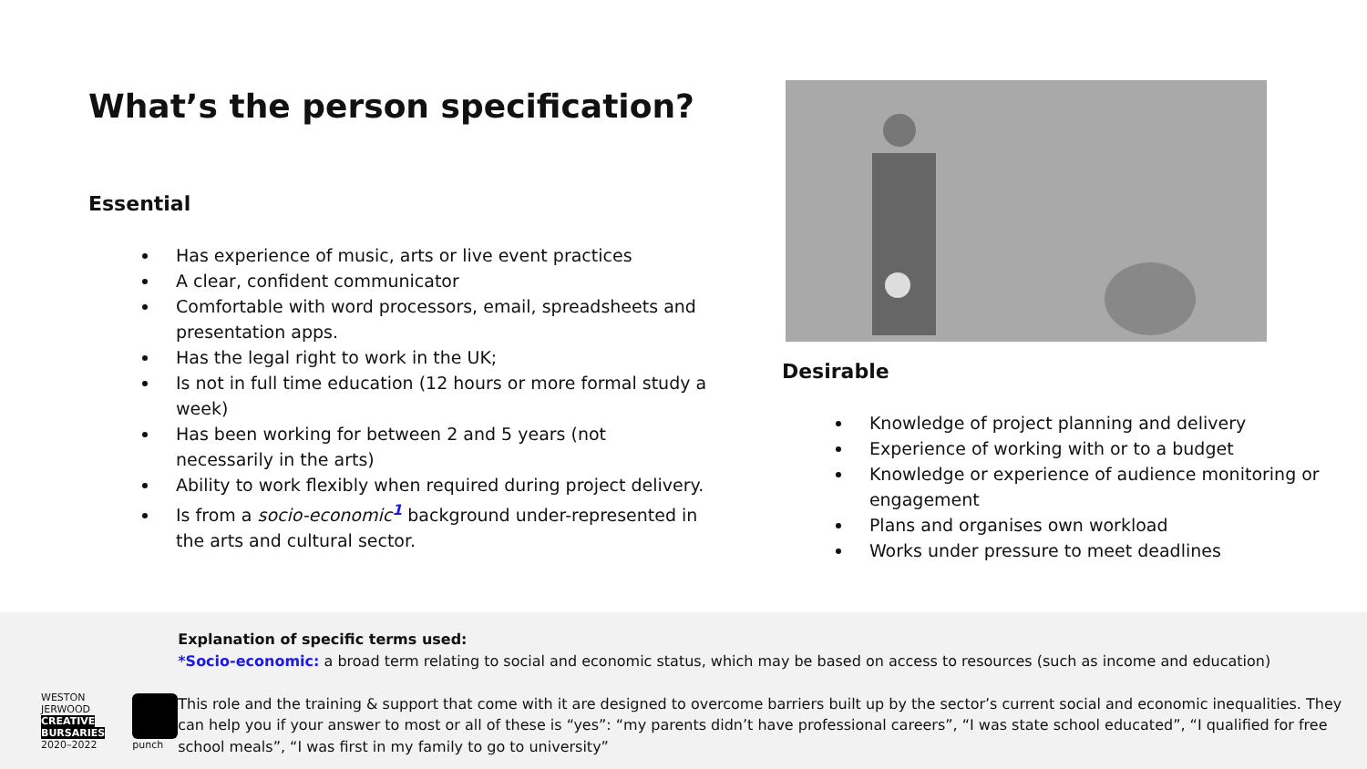What’s the person specification?
Essential
Has experience of music, arts or live event practices
A clear, confident communicator
Comfortable with word processors, email, spreadsheets and presentation apps.
Has the legal right to work in the UK;
Is not in full time education (12 hours or more formal study a week)
Has been working for between 2 and 5 years (not necessarily in the arts)
Ability to work flexibly when required during project delivery.
Is from a socio-economic<sup>1</sup> background under-represented in the arts and cultural sector.
Desirable
Knowledge of project planning and delivery
Experience of working with or to a budget
Knowledge or experience of audience monitoring or engagement
Plans and organises own workload
Works under pressure to meet deadlines
WESTON
JERWOOD
CREATIVE
BURSARIES
2020–2022
punch
Explanation of specific terms used:
*Socio-economic: a broad term relating to social and economic status, which may be based on access to resources (such as income and education)
This role and the training & support that come with it are designed to overcome barriers built up by the sector’s current social and economic inequalities. They can help you if your answer to most or all of these is “yes”: “my parents didn’t have professional careers”, “I was state school educated”, “I qualified for free school meals”, “I was first in my family to go to university”